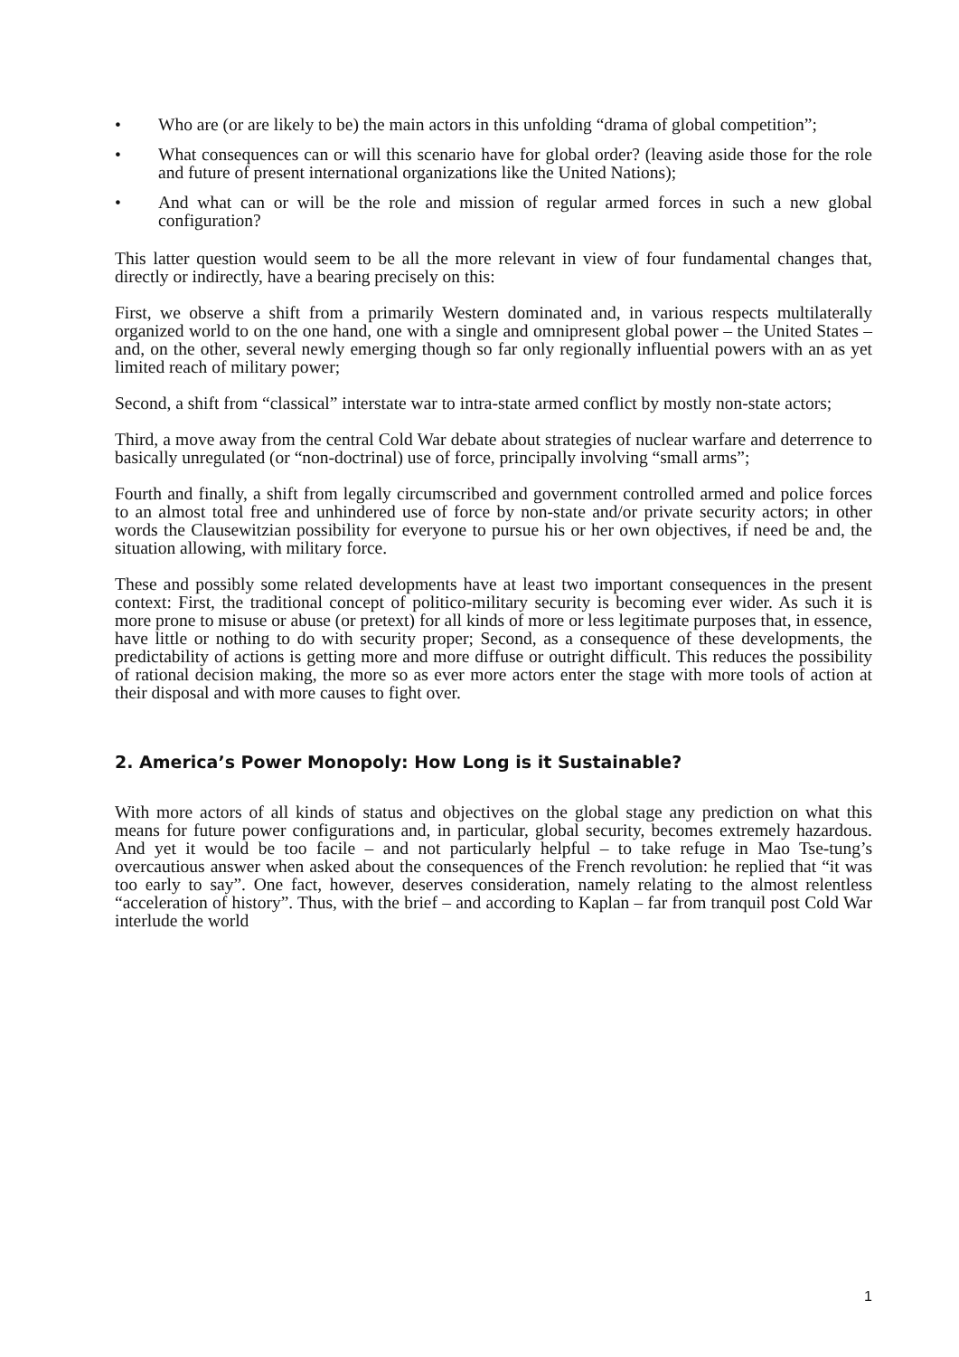• Who are (or are likely to be) the main actors in this unfolding “drama of global competition”;
• What consequences can or will this scenario have for global order? (leaving aside those for the role and future of present international organizations like the United Nations);
• And what can or will be the role and mission of regular armed forces in such a new global configuration?
This latter question would seem to be all the more relevant in view of four fundamental changes that, directly or indirectly, have a bearing precisely on this:
First, we observe a shift from a primarily Western dominated and, in various respects multilaterally organized world to on the one hand, one with a single and omnipresent global power – the United States – and, on the other, several newly emerging though so far only regionally influential powers with an as yet limited reach of military power;
Second, a shift from “classical” interstate war to intra-state armed conflict by mostly non-state actors;
Third, a move away from the central Cold War debate about strategies of nuclear warfare and deterrence to basically unregulated (or “non-doctrinal) use of force, principally involving “small arms”;
Fourth and finally, a shift from legally circumscribed and government controlled armed and police forces to an almost total free and unhindered use of force by non-state and/or private security actors; in other words the Clausewitzian possibility for everyone to pursue his or her own objectives, if need be and, the situation allowing, with military force.
These and possibly some related developments have at least two important consequences in the present context: First, the traditional concept of politico-military security is becoming ever wider. As such it is more prone to misuse or abuse (or pretext) for all kinds of more or less legitimate purposes that, in essence, have little or nothing to do with security proper; Second, as a consequence of these developments, the predictability of actions is getting more and more diffuse or outright difficult. This reduces the possibility of rational decision making, the more so as ever more actors enter the stage with more tools of action at their disposal and with more causes to fight over.
2. America’s Power Monopoly: How Long is it Sustainable?
With more actors of all kinds of status and objectives on the global stage any prediction on what this means for future power configurations and, in particular, global security, becomes extremely hazardous. And yet it would be too facile – and not particularly helpful – to take refuge in Mao Tse-tung’s overcautious answer when asked about the consequences of the French revolution: he replied that “it was too early to say”. One fact, however, deserves consideration, namely relating to the almost relentless “acceleration of history”. Thus, with the brief – and according to Kaplan – far from tranquil post Cold War interlude the world
1